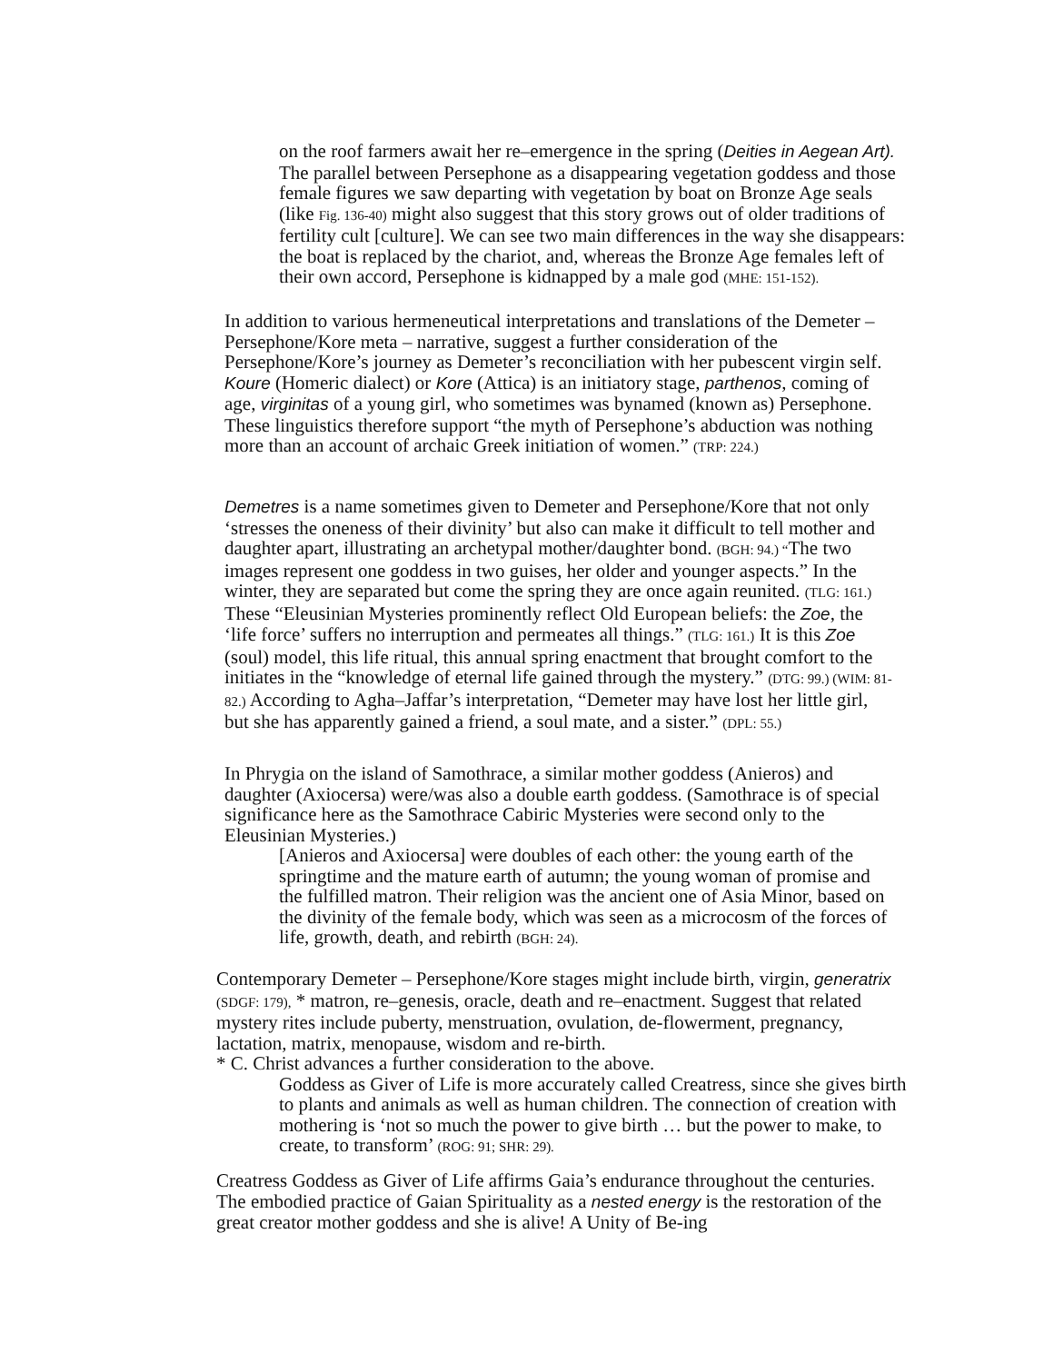on the roof farmers await her re–emergence in the spring (Deities in Aegean Art). The parallel between Persephone as a disappearing vegetation goddess and those female figures we saw departing with vegetation by boat on Bronze Age seals (like Fig. 136-40) might also suggest that this story grows out of older traditions of fertility cult [culture]. We can see two main differences in the way she disappears: the boat is replaced by the chariot, and, whereas the Bronze Age females left of their own accord, Persephone is kidnapped by a male god (MHE: 151-152).
In addition to various hermeneutical interpretations and translations of the Demeter – Persephone/Kore meta – narrative, suggest a further consideration of the Persephone/Kore’s journey as Demeter’s reconciliation with her pubescent virgin self. Koure (Homeric dialect) or Kore (Attica) is an initiatory stage, parthenos, coming of age, virginitas of a young girl, who sometimes was bynamed (known as) Persephone. These linguistics therefore support “the myth of Persephone’s abduction was nothing more than an account of archaic Greek initiation of women.” (TRP: 224.)
Demetres is a name sometimes given to Demeter and Persephone/Kore that not only ‘stresses the oneness of their divinity’ but also can make it difficult to tell mother and daughter apart, illustrating an archetypal mother/daughter bond. (BGH: 94.) “The two images represent one goddess in two guises, her older and younger aspects.” In the winter, they are separated but come the spring they are once again reunited. (TLG: 161.) These “Eleusinian Mysteries prominently reflect Old European beliefs: the Zoe, the ‘life force’ suffers no interruption and permeates all things.” (TLG: 161.) It is this Zoe (soul) model, this life ritual, this annual spring enactment that brought comfort to the initiates in the “knowledge of eternal life gained through the mystery.” (DTG: 99.) (WIM: 81-82.) According to Agha–Jaffar’s interpretation, “Demeter may have lost her little girl, but she has apparently gained a friend, a soul mate, and a sister.” (DPL: 55.)
In Phrygia on the island of Samothrace, a similar mother goddess (Anieros) and daughter (Axiocersa) were/was also a double earth goddess. (Samothrace is of special significance here as the Samothrace Cabiric Mysteries were second only to the Eleusinian Mysteries.)
[Anieros and Axiocersa] were doubles of each other: the young earth of the springtime and the mature earth of autumn; the young woman of promise and the fulfilled matron. Their religion was the ancient one of Asia Minor, based on the divinity of the female body, which was seen as a microcosm of the forces of life, growth, death, and rebirth (BGH: 24).
Contemporary Demeter – Persephone/Kore stages might include birth, virgin, generatrix (SDGF: 179), * matron, re–genesis, oracle, death and re–enactment. Suggest that related mystery rites include puberty, menstruation, ovulation, de-flowerment, pregnancy, lactation, matrix, menopause, wisdom and re-birth.
* C. Christ advances a further consideration to the above.
Goddess as Giver of Life is more accurately called Creatress, since she gives birth to plants and animals as well as human children. The connection of creation with mothering is ‘not so much the power to give birth … but the power to make, to create, to transform’ (ROG: 91; SHR: 29).
Creatress Goddess as Giver of Life affirms Gaia’s endurance throughout the centuries. The embodied practice of Gaian Spirituality as a nested energy is the restoration of the great creator mother goddess and she is alive! A Unity of Be-ing